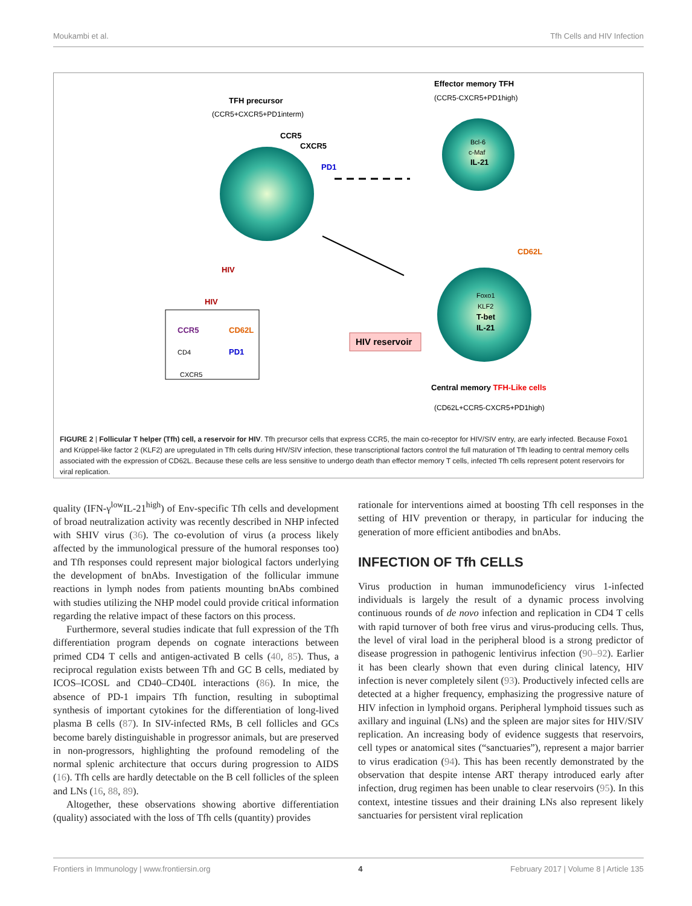Moukambi et al. Tfh Cells and HIV Infection
TFH precursor
(CCR5+CXCR5+PD1interm)
CCR5
CXCR5
PD1
HIV
HIV
Effector memory TFH
(CCR5-CXCR5+PD1high)
Bcl-6
c-Maf
IL-21
CD62L
Foxo1
KLF2
T-bet
IL-21
HIV reservoir
CCR5
CD62L
CD4
PD1
CXCR5
Central memory TFH-Like cells
(CD62L+CCR5-CXCR5+PD1high)
FIGURE 2 | Follicular T helper (Tfh) cell, a reservoir for HIV. Tfh precursor cells that express CCR5, the main co-receptor for HIV/SIV entry, are early infected. Because Foxo1 and Krüppel-like factor 2 (KLF2) are upregulated in Tfh cells during HIV/SIV infection, these transcriptional factors control the full maturation of Tfh leading to central memory cells associated with the expression of CD62L. Because these cells are less sensitive to undergo death than effector memory T cells, infected Tfh cells represent potent reservoirs for viral replication.
quality (IFN-γ<sup>low</sup>IL-21<sup>high</sup>) of Env-specific Tfh cells and development of broad neutralization activity was recently described in NHP infected with SHIV virus (36). The co-evolution of virus (a process likely affected by the immunological pressure of the humoral responses too) and Tfh responses could represent major biological factors underlying the development of bnAbs. Investigation of the follicular immune reactions in lymph nodes from patients mounting bnAbs combined with studies utilizing the NHP model could provide critical information regarding the relative impact of these factors on this process.
Furthermore, several studies indicate that full expression of the Tfh differentiation program depends on cognate interactions between primed CD4 T cells and antigen-activated B cells (40, 85). Thus, a reciprocal regulation exists between Tfh and GC B cells, mediated by ICOS–ICOSL and CD40–CD40L interactions (86). In mice, the absence of PD-1 impairs Tfh function, resulting in suboptimal synthesis of important cytokines for the differentiation of long-lived plasma B cells (87). In SIV-infected RMs, B cell follicles and GCs become barely distinguishable in progressor animals, but are preserved in non-progressors, highlighting the profound remodeling of the normal splenic architecture that occurs during progression to AIDS (16). Tfh cells are hardly detectable on the B cell follicles of the spleen and LNs (16, 88, 89).
Altogether, these observations showing abortive differentiation (quality) associated with the loss of Tfh cells (quantity) provides
rationale for interventions aimed at boosting Tfh cell responses in the setting of HIV prevention or therapy, in particular for inducing the generation of more efficient antibodies and bnAbs.
INFECTION OF Tfh CELLS
Virus production in human immunodeficiency virus 1-infected individuals is largely the result of a dynamic process involving continuous rounds of de novo infection and replication in CD4 T cells with rapid turnover of both free virus and virus-producing cells. Thus, the level of viral load in the peripheral blood is a strong predictor of disease progression in pathogenic lentivirus infection (90–92). Earlier it has been clearly shown that even during clinical latency, HIV infection is never completely silent (93). Productively infected cells are detected at a higher frequency, emphasizing the progressive nature of HIV infection in lymphoid organs. Peripheral lymphoid tissues such as axillary and inguinal (LNs) and the spleen are major sites for HIV/SIV replication. An increasing body of evidence suggests that reservoirs, cell types or anatomical sites (“sanctuaries”), represent a major barrier to virus eradication (94). This has been recently demonstrated by the observation that despite intense ART therapy introduced early after infection, drug regimen has been unable to clear reservoirs (95). In this context, intestine tissues and their draining LNs also represent likely sanctuaries for persistent viral replication
Frontiers in Immunology | www.frontiersin.org 4 February 2017 | Volume 8 | Article 135